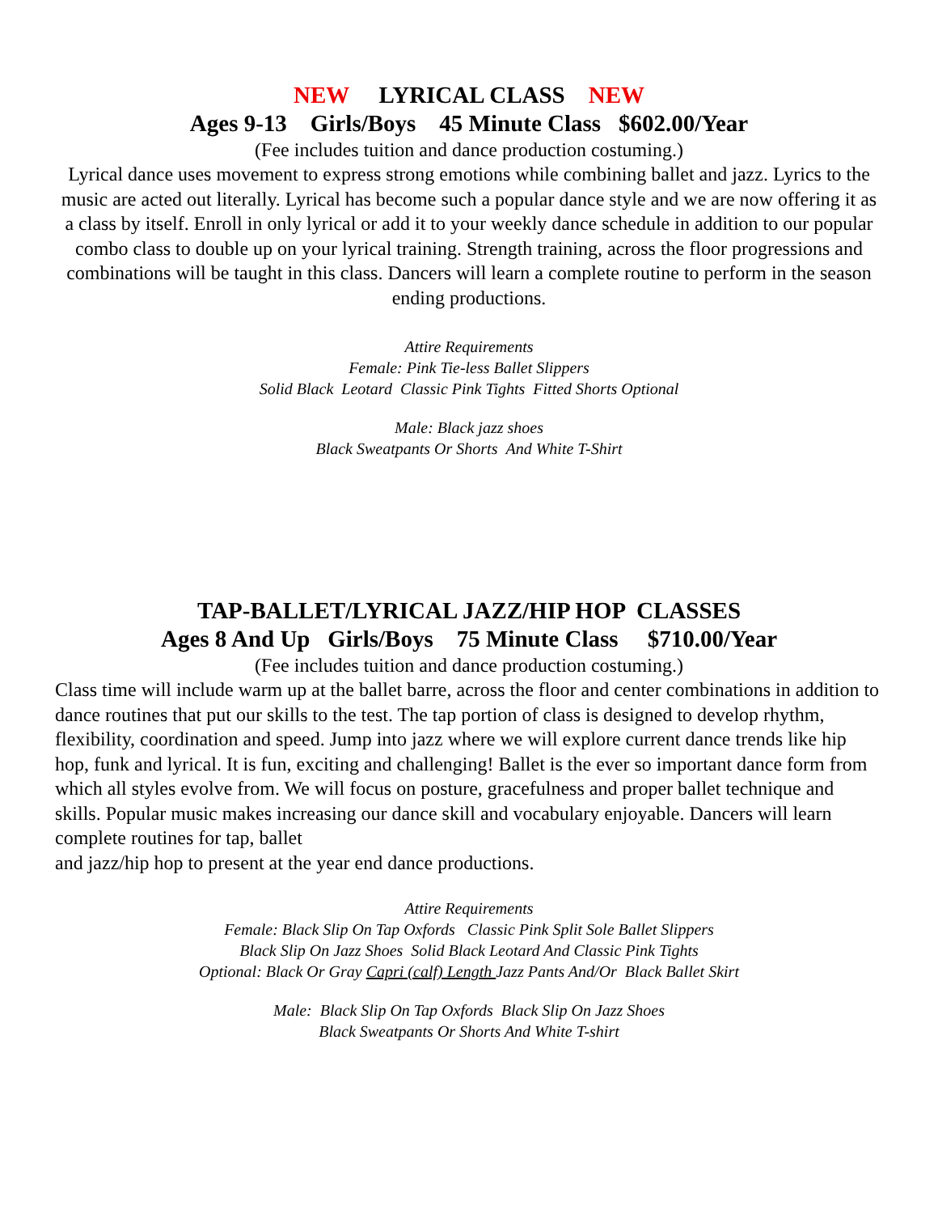NEW LYRICAL CLASS NEW
Ages 9-13 Girls/Boys 45 Minute Class $602.00/Year
(Fee includes tuition and dance production costuming.)
Lyrical dance uses movement to express strong emotions while combining ballet and jazz. Lyrics to the music are acted out literally. Lyrical has become such a popular dance style and we are now offering it as a class by itself. Enroll in only lyrical or add it to your weekly dance schedule in addition to our popular combo class to double up on your lyrical training. Strength training, across the floor progressions and combinations will be taught in this class. Dancers will learn a complete routine to perform in the season ending productions.
Attire Requirements
Female: Pink Tie-less Ballet Slippers
Solid Black Leotard Classic Pink Tights Fitted Shorts Optional
Male: Black jazz shoes
Black Sweatpants Or Shorts And White T-Shirt
TAP-BALLET/LYRICAL JAZZ/HIP HOP CLASSES
Ages 8 And Up Girls/Boys 75 Minute Class $710.00/Year
(Fee includes tuition and dance production costuming.)
Class time will include warm up at the ballet barre, across the floor and center combinations in addition to dance routines that put our skills to the test. The tap portion of class is designed to develop rhythm, flexibility, coordination and speed. Jump into jazz where we will explore current dance trends like hip hop, funk and lyrical. It is fun, exciting and challenging! Ballet is the ever so important dance form from which all styles evolve from. We will focus on posture, gracefulness and proper ballet technique and skills. Popular music makes increasing our dance skill and vocabulary enjoyable. Dancers will learn complete routines for tap, ballet
and jazz/hip hop to present at the year end dance productions.
Attire Requirements
Female: Black Slip On Tap Oxfords Classic Pink Split Sole Ballet Slippers
Black Slip On Jazz Shoes Solid Black Leotard And Classic Pink Tights
Optional: Black Or Gray Capri (calf) Length Jazz Pants And/Or Black Ballet Skirt
Male: Black Slip On Tap Oxfords Black Slip On Jazz Shoes
Black Sweatpants Or Shorts And White T-shirt